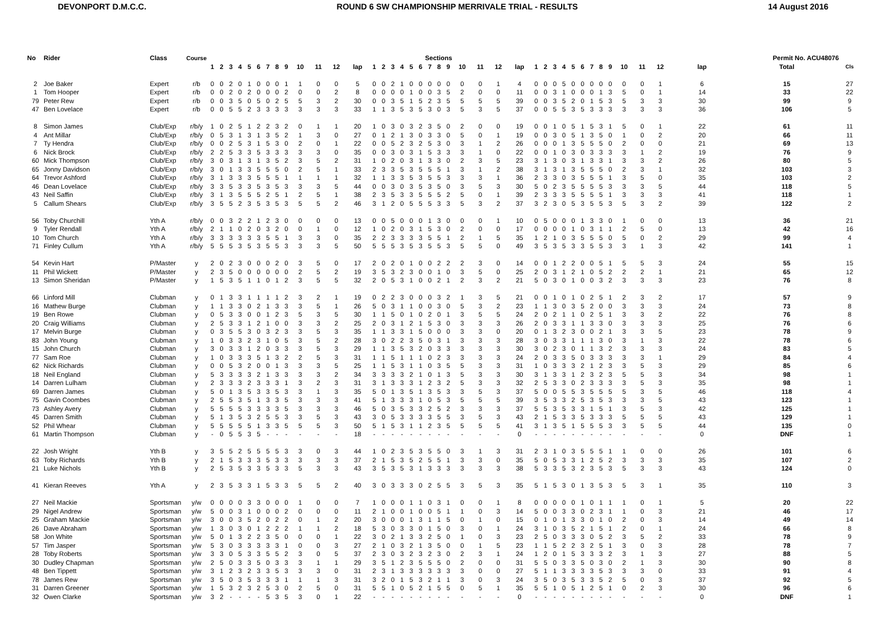DEVONPORT D.M.C.C. ROUND 6 SW CHAMPIONSHIP MERRIVALE TRIAL - RESULTS 14 August 2016
| No | Rider | Class | Course | | | | | | | | | | | | | | Sections | | | | | | | | | | | | | | | | | | | | | | | | | Permit No. ACU48076 | | |
| --- | --- | --- | --- | --- | --- | --- | --- | --- | --- | --- | --- | --- | --- | --- | --- | --- | --- | --- | --- | --- | --- | --- | --- | --- | --- | --- | --- | --- | --- | --- | --- | --- | --- | --- | --- | --- | --- | --- | --- | --- | --- | --- | --- | --- |
| | | | | 1 | 2 | 3 | 4 | 5 | 6 | 7 | 8 | 9 | 10 | 11 | 12 | lap | 1 | 2 | 3 | 4 | 5 | 6 | 7 | 8 | 9 | 10 | 11 | 12 | lap | 1 | 2 | 3 | 4 | 5 | 6 | 7 | 8 | 9 | 10 | 11 | 12 | lap | Total | Cls |
| 2 | Joe Baker | Expert | r/b | 0 | 0 | 2 | 0 | 1 | 0 | 0 | 0 | 1 | 1 | 0 | 0 | 5 | 0 | 0 | 2 | 1 | 0 | 0 | 0 | 0 | 0 | 0 | 0 | 1 | 4 | 0 | 0 | 0 | 5 | 0 | 0 | 0 | 0 | 0 | 0 | 0 | 1 | 6 | 15 | 27 |
| 1 | Tom Hooper | Expert | r/b | 0 | 0 | 2 | 0 | 2 | 0 | 0 | 0 | 2 | 0 | 0 | 2 | 8 | 0 | 0 | 0 | 0 | 1 | 0 | 0 | 3 | 5 | 2 | 0 | 0 | 11 | 0 | 0 | 3 | 1 | 0 | 0 | 0 | 1 | 3 | 5 | 0 | 1 | 14 | 33 | 22 |
| 79 | Peter Rew | Expert | r/b | 0 | 0 | 3 | 5 | 0 | 5 | 0 | 2 | 5 | 5 | 3 | 2 | 30 | 0 | 0 | 3 | 5 | 1 | 5 | 2 | 3 | 5 | 5 | 5 | 5 | 39 | 0 | 0 | 3 | 5 | 2 | 0 | 1 | 5 | 3 | 5 | 3 | 3 | 30 | 99 | 9 |
| 47 | Ben Lovelace | Expert | r/b | 0 | 0 | 5 | 5 | 2 | 3 | 3 | 3 | 3 | 3 | 3 | 3 | 33 | 1 | 1 | 3 | 5 | 3 | 5 | 3 | 0 | 3 | 5 | 3 | 5 | 37 | 0 | 0 | 5 | 5 | 3 | 5 | 3 | 3 | 3 | 3 | 3 | 3 | 36 | 106 | 5 |
| 8 | Simon James | Club/Exp | r/b/y | 1 | 0 | 2 | 5 | 1 | 2 | 2 | 3 | 2 | 0 | 1 | 1 | 20 | 1 | 0 | 3 | 0 | 3 | 2 | 3 | 5 | 0 | 2 | 0 | 0 | 19 | 0 | 0 | 1 | 0 | 5 | 1 | 5 | 3 | 1 | 5 | 0 | 1 | 22 | 61 | 11 |
| 4 | Ant Millar | Club/Exp | r/b/y | 0 | 5 | 3 | 1 | 3 | 1 | 3 | 5 | 2 | 1 | 3 | 0 | 27 | 0 | 1 | 2 | 1 | 3 | 0 | 3 | 3 | 0 | 5 | 0 | 1 | 19 | 0 | 0 | 3 | 0 | 5 | 1 | 3 | 5 | 0 | 1 | 0 | 2 | 20 | 66 | 11 |
| 7 | Ty Hendra | Club/Exp | r/b/y | 0 | 0 | 2 | 5 | 3 | 1 | 5 | 3 | 0 | 2 | 0 | 1 | 22 | 0 | 0 | 5 | 2 | 3 | 2 | 5 | 3 | 0 | 3 | 1 | 2 | 26 | 0 | 0 | 0 | 1 | 3 | 5 | 5 | 5 | 0 | 2 | 0 | 0 | 21 | 69 | 13 |
| 6 | Nick Brock | Club/Exp | r/b/y | 2 | 2 | 5 | 3 | 3 | 5 | 3 | 3 | 3 | 3 | 3 | 0 | 35 | 0 | 0 | 3 | 0 | 3 | 1 | 5 | 3 | 3 | 3 | 1 | 0 | 22 | 0 | 0 | 1 | 0 | 3 | 0 | 3 | 3 | 3 | 3 | 1 | 2 | 19 | 76 | 9 |
| 60 | Mick Thompson | Club/Exp | r/b/y | 3 | 0 | 3 | 1 | 3 | 1 | 3 | 5 | 2 | 3 | 5 | 2 | 31 | 1 | 0 | 2 | 0 | 3 | 1 | 3 | 3 | 0 | 2 | 3 | 5 | 23 | 3 | 1 | 3 | 0 | 3 | 1 | 3 | 3 | 1 | 3 | 3 | 2 | 26 | 80 | 5 |
| 65 | Jonny Davidson | Club/Exp | r/b/y | 3 | 0 | 1 | 3 | 3 | 5 | 5 | 5 | 0 | 2 | 5 | 1 | 33 | 2 | 3 | 3 | 5 | 3 | 5 | 5 | 5 | 1 | 3 | 1 | 2 | 38 | 3 | 1 | 3 | 1 | 3 | 5 | 5 | 5 | 0 | 2 | 3 | 1 | 32 | 103 | 3 |
| 64 | Trevor Ashford | Club/Exp | r/b/y | 3 | 1 | 3 | 3 | 3 | 5 | 5 | 5 | 1 | 1 | 1 | 1 | 32 | 1 | 1 | 3 | 3 | 5 | 3 | 5 | 5 | 3 | 3 | 3 | 1 | 36 | 2 | 3 | 3 | 0 | 3 | 5 | 5 | 5 | 1 | 3 | 5 | 0 | 35 | 103 | 2 |
| 46 | Dean Lovelace | Club/Exp | r/b/y | 3 | 3 | 5 | 3 | 3 | 5 | 3 | 5 | 3 | 3 | 3 | 5 | 44 | 0 | 0 | 3 | 0 | 3 | 5 | 3 | 5 | 0 | 3 | 5 | 3 | 30 | 5 | 0 | 2 | 3 | 5 | 5 | 5 | 5 | 3 | 3 | 3 | 5 | 44 | 118 | 5 |
| 43 | Neil Saffin | Club/Exp | r/b/y | 3 | 1 | 3 | 5 | 5 | 5 | 2 | 5 | 1 | 2 | 5 | 1 | 38 | 2 | 3 | 5 | 3 | 3 | 5 | 5 | 5 | 2 | 5 | 0 | 1 | 39 | 2 | 3 | 3 | 3 | 5 | 5 | 5 | 5 | 1 | 3 | 3 | 3 | 41 | 118 | 1 |
| 5 | Callum Shears | Club/Exp | r/b/y | 3 | 5 | 5 | 2 | 3 | 5 | 3 | 5 | 3 | 5 | 5 | 2 | 46 | 3 | 1 | 2 | 0 | 5 | 5 | 5 | 3 | 3 | 5 | 3 | 2 | 37 | 3 | 2 | 3 | 0 | 5 | 3 | 5 | 5 | 3 | 5 | 3 | 2 | 39 | 122 | 2 |
| 56 | Toby Churchill | Yth A | r/b/y | 0 | 0 | 3 | 2 | 2 | 1 | 2 | 3 | 0 | 0 | 0 | 0 | 13 | 0 | 0 | 5 | 0 | 0 | 0 | 1 | 3 | 0 | 0 | 0 | 1 | 10 | 0 | 5 | 0 | 0 | 0 | 1 | 3 | 3 | 0 | 1 | 0 | 0 | 13 | 36 | 21 |
| 9 | Tyler Rendall | Yth A | r/b/y | 2 | 1 | 1 | 0 | 2 | 0 | 3 | 2 | 0 | 0 | 1 | 0 | 12 | 1 | 0 | 2 | 0 | 3 | 1 | 5 | 3 | 0 | 2 | 0 | 0 | 17 | 0 | 0 | 0 | 0 | 1 | 0 | 3 | 1 | 1 | 2 | 5 | 0 | 13 | 42 | 16 |
| 10 | Tom Church | Yth A | r/b/y | 3 | 3 | 3 | 3 | 3 | 3 | 5 | 5 | 1 | 3 | 3 | 0 | 35 | 2 | 2 | 3 | 3 | 3 | 3 | 5 | 5 | 1 | 2 | 1 | 5 | 35 | 1 | 2 | 1 | 0 | 3 | 5 | 5 | 5 | 0 | 5 | 0 | 2 | 29 | 99 | 4 |
| 71 | Finley Cullum | Yth A | r/b/y | 5 | 5 | 5 | 3 | 5 | 3 | 5 | 5 | 3 | 3 | 3 | 5 | 50 | 5 | 5 | 5 | 3 | 5 | 3 | 5 | 5 | 3 | 5 | 5 | 0 | 49 | 3 | 5 | 3 | 5 | 3 | 3 | 5 | 5 | 3 | 3 | 1 | 3 | 42 | 141 | 1 |
| 54 | Kevin Hart | P/Master | y | 2 | 0 | 2 | 3 | 0 | 0 | 0 | 2 | 0 | 3 | 5 | 0 | 17 | 2 | 0 | 2 | 0 | 1 | 0 | 0 | 2 | 2 | 2 | 3 | 0 | 14 | 0 | 0 | 1 | 2 | 2 | 0 | 0 | 5 | 1 | 5 | 5 | 3 | 24 | 55 | 15 |
| 11 | Phil Wickett | P/Master | y | 2 | 3 | 5 | 0 | 0 | 0 | 0 | 0 | 0 | 2 | 5 | 2 | 19 | 3 | 5 | 3 | 2 | 3 | 0 | 0 | 1 | 0 | 3 | 5 | 0 | 25 | 2 | 0 | 3 | 1 | 2 | 1 | 0 | 5 | 2 | 2 | 2 | 1 | 21 | 65 | 12 |
| 13 | Simon Sheridan | P/Master | y | 1 | 5 | 3 | 5 | 1 | 1 | 0 | 1 | 2 | 3 | 5 | 5 | 32 | 2 | 0 | 5 | 3 | 1 | 0 | 0 | 2 | 1 | 2 | 3 | 2 | 21 | 5 | 0 | 3 | 0 | 1 | 0 | 0 | 3 | 2 | 3 | 3 | 3 | 23 | 76 | 8 |
| 66 | Linford Mill | Clubman | y | 0 | 1 | 3 | 3 | 1 | 1 | 1 | 1 | 2 | 3 | 2 | 1 | 19 | 0 | 2 | 2 | 3 | 0 | 0 | 0 | 3 | 2 | 1 | 3 | 5 | 21 | 0 | 0 | 1 | 0 | 1 | 0 | 2 | 5 | 1 | 2 | 3 | 2 | 17 | 57 | 9 |
| 16 | Mathew Burge | Clubman | y | 1 | 1 | 3 | 3 | 0 | 2 | 1 | 3 | 3 | 3 | 5 | 1 | 26 | 5 | 0 | 3 | 1 | 1 | 0 | 0 | 3 | 0 | 5 | 3 | 2 | 23 | 1 | 1 | 3 | 0 | 3 | 5 | 2 | 0 | 0 | 3 | 3 | 3 | 24 | 73 | 8 |
| 19 | Ben Rowe | Clubman | y | 0 | 5 | 3 | 3 | 0 | 0 | 1 | 2 | 3 | 5 | 3 | 5 | 30 | 1 | 1 | 5 | 0 | 1 | 0 | 2 | 0 | 1 | 3 | 5 | 5 | 24 | 2 | 0 | 2 | 1 | 1 | 0 | 2 | 5 | 1 | 3 | 3 | 2 | 22 | 76 | 8 |
| 20 | Craig Williams | Clubman | y | 2 | 5 | 3 | 3 | 1 | 2 | 1 | 0 | 0 | 3 | 3 | 2 | 25 | 2 | 0 | 3 | 1 | 2 | 1 | 5 | 3 | 0 | 3 | 3 | 3 | 26 | 2 | 0 | 3 | 3 | 1 | 1 | 3 | 3 | 0 | 3 | 3 | 3 | 25 | 76 | 6 |
| 17 | Melvin Burge | Clubman | y | 0 | 3 | 5 | 5 | 3 | 0 | 3 | 2 | 3 | 3 | 5 | 3 | 35 | 1 | 1 | 3 | 3 | 1 | 5 | 0 | 0 | 0 | 3 | 3 | 0 | 20 | 0 | 1 | 3 | 2 | 3 | 0 | 0 | 2 | 1 | 3 | 3 | 5 | 23 | 78 | 9 |
| 83 | John Young | Clubman | y | 1 | 0 | 3 | 3 | 2 | 3 | 1 | 0 | 5 | 3 | 5 | 2 | 28 | 3 | 0 | 2 | 2 | 3 | 5 | 0 | 3 | 1 | 3 | 3 | 3 | 28 | 3 | 0 | 3 | 3 | 1 | 1 | 1 | 3 | 0 | 3 | 1 | 3 | 22 | 78 | 6 |
| 15 | John Church | Clubman | y | 3 | 0 | 3 | 3 | 1 | 2 | 0 | 3 | 3 | 3 | 5 | 3 | 29 | 1 | 1 | 3 | 5 | 3 | 2 | 0 | 3 | 3 | 3 | 3 | 3 | 30 | 3 | 0 | 2 | 3 | 0 | 1 | 1 | 3 | 2 | 3 | 3 | 3 | 24 | 83 | 5 |
| 77 | Sam Roe | Clubman | y | 1 | 0 | 3 | 3 | 3 | 5 | 1 | 3 | 2 | 2 | 5 | 3 | 31 | 1 | 1 | 5 | 1 | 1 | 1 | 0 | 2 | 3 | 3 | 3 | 3 | 24 | 2 | 0 | 3 | 3 | 5 | 0 | 3 | 3 | 3 | 3 | 3 | 1 | 29 | 84 | 4 |
| 62 | Nick Richards | Clubman | y | 0 | 0 | 5 | 3 | 2 | 0 | 0 | 1 | 3 | 3 | 3 | 5 | 25 | 1 | 1 | 5 | 3 | 1 | 1 | 0 | 3 | 5 | 5 | 3 | 3 | 31 | 1 | 0 | 3 | 3 | 3 | 2 | 1 | 2 | 3 | 3 | 5 | 3 | 29 | 85 | 6 |
| 18 | Neil England | Clubman | y | 5 | 3 | 3 | 3 | 3 | 2 | 1 | 3 | 3 | 3 | 3 | 2 | 34 | 3 | 3 | 3 | 3 | 2 | 1 | 0 | 1 | 3 | 5 | 3 | 3 | 30 | 3 | 1 | 3 | 3 | 1 | 2 | 3 | 2 | 3 | 5 | 5 | 3 | 34 | 98 | 1 |
| 14 | Darren Lulham | Clubman | y | 2 | 3 | 3 | 3 | 2 | 3 | 3 | 3 | 1 | 3 | 2 | 3 | 31 | 3 | 1 | 3 | 3 | 3 | 1 | 2 | 3 | 2 | 5 | 3 | 3 | 32 | 2 | 5 | 3 | 3 | 0 | 2 | 3 | 3 | 3 | 3 | 5 | 3 | 35 | 98 | 1 |
| 69 | Darren James | Clubman | y | 5 | 0 | 1 | 3 | 5 | 3 | 3 | 5 | 3 | 3 | 1 | 3 | 35 | 5 | 0 | 1 | 3 | 5 | 1 | 3 | 5 | 3 | 3 | 5 | 3 | 37 | 5 | 0 | 0 | 5 | 5 | 3 | 5 | 5 | 5 | 5 | 3 | 5 | 46 | 118 | 4 |
| 75 | Gavin Coombes | Clubman | y | 2 | 5 | 5 | 3 | 5 | 1 | 3 | 3 | 5 | 3 | 3 | 3 | 41 | 5 | 1 | 3 | 3 | 3 | 1 | 0 | 5 | 3 | 5 | 5 | 5 | 39 | 3 | 5 | 3 | 3 | 2 | 5 | 3 | 5 | 3 | 3 | 3 | 5 | 43 | 123 | 1 |
| 73 | Ashley Avery | Clubman | y | 5 | 5 | 5 | 5 | 3 | 3 | 3 | 3 | 5 | 3 | 3 | 3 | 46 | 5 | 0 | 3 | 5 | 3 | 3 | 2 | 5 | 2 | 3 | 3 | 3 | 37 | 5 | 5 | 3 | 5 | 3 | 3 | 1 | 5 | 1 | 3 | 5 | 3 | 42 | 125 | 1 |
| 45 | Darren Smith | Clubman | y | 5 | 1 | 3 | 5 | 3 | 2 | 5 | 5 | 3 | 3 | 5 | 3 | 43 | 3 | 0 | 5 | 3 | 3 | 3 | 3 | 5 | 5 | 3 | 5 | 3 | 43 | 2 | 1 | 5 | 3 | 3 | 5 | 3 | 3 | 3 | 5 | 5 | 5 | 43 | 129 | 1 |
| 52 | Phil Whear | Clubman | y | 5 | 5 | 5 | 5 | 5 | 1 | 3 | 3 | 5 | 5 | 5 | 3 | 50 | 5 | 1 | 5 | 3 | 1 | 1 | 2 | 3 | 5 | 5 | 5 | 5 | 41 | 3 | 1 | 3 | 5 | 1 | 5 | 5 | 5 | 3 | 3 | 5 | 5 | 44 | 135 | 0 |
| 61 | Martin Thompson | Clubman | y | - | 0 | 5 | 5 | 3 | 5 | - | - | - | - | - | - | 18 | - | - | - | - | - | - | - | - | - | - | - | - | 0 | - | - | - | - | - | - | - | - | - | - | - | - | 0 | DNF | 1 |
| 22 | Josh Wright | Yth B | y | 3 | 5 | 5 | 2 | 5 | 5 | 5 | 5 | 3 | 3 | 0 | 3 | 44 | 1 | 0 | 2 | 3 | 5 | 3 | 5 | 5 | 0 | 3 | 1 | 3 | 31 | 2 | 3 | 1 | 0 | 3 | 5 | 5 | 5 | 1 | 1 | 0 | 0 | 26 | 101 | 6 |
| 63 | Toby Richards | Yth B | y | 2 | 1 | 5 | 3 | 3 | 3 | 5 | 3 | 3 | 3 | 3 | 3 | 37 | 2 | 1 | 5 | 3 | 5 | 2 | 5 | 5 | 1 | 3 | 3 | 0 | 35 | 5 | 0 | 5 | 3 | 3 | 1 | 2 | 5 | 2 | 3 | 3 | 3 | 35 | 107 | 2 |
| 21 | Luke Nichols | Yth B | y | 2 | 5 | 3 | 5 | 3 | 3 | 5 | 3 | 3 | 5 | 3 | 3 | 43 | 3 | 5 | 3 | 5 | 3 | 1 | 3 | 3 | 3 | 3 | 3 | 3 | 38 | 5 | 3 | 3 | 5 | 3 | 2 | 3 | 5 | 3 | 5 | 3 | 3 | 43 | 124 | 0 |
| 41 | Kieran Reeves | Yth A | y | 2 | 3 | 5 | 3 | 3 | 1 | 5 | 3 | 3 | 5 | 5 | 2 | 40 | 3 | 0 | 3 | 3 | 3 | 0 | 2 | 5 | 5 | 3 | 5 | 3 | 35 | 5 | 1 | 5 | 3 | 0 | 1 | 3 | 5 | 3 | 5 | 3 | 1 | 35 | 110 | 3 |
| 27 | Neil Mackie | Sportsman | y/w | 0 | 0 | 0 | 0 | 3 | 3 | 0 | 0 | 0 | 1 | 0 | 0 | 7 | 1 | 0 | 0 | 0 | 1 | 1 | 0 | 3 | 1 | 0 | 0 | 1 | 8 | 0 | 0 | 0 | 0 | 0 | 1 | 0 | 1 | 1 | 1 | 0 | 1 | 5 | 20 | 22 |
| 29 | Nigel Andrew | Sportsman | y/w | 5 | 0 | 0 | 3 | 1 | 0 | 0 | 0 | 2 | 0 | 0 | 0 | 11 | 2 | 1 | 0 | 0 | 1 | 0 | 0 | 5 | 1 | 1 | 0 | 3 | 14 | 5 | 0 | 0 | 3 | 3 | 0 | 2 | 3 | 1 | 1 | 0 | 3 | 21 | 46 | 17 |
| 25 | Graham Mackie | Sportsman | y/w | 3 | 0 | 0 | 3 | 5 | 2 | 0 | 2 | 2 | 0 | 1 | 2 | 20 | 3 | 0 | 0 | 0 | 1 | 3 | 1 | 1 | 5 | 0 | 1 | 0 | 15 | 0 | 1 | 0 | 1 | 3 | 3 | 0 | 1 | 0 | 2 | 0 | 3 | 14 | 49 | 14 |
| 26 | Dave Abraham | Sportsman | y/w | 1 | 3 | 0 | 3 | 0 | 1 | 2 | 2 | 2 | 1 | 1 | 2 | 18 | 5 | 3 | 0 | 3 | 3 | 0 | 1 | 5 | 0 | 3 | 0 | 1 | 24 | 3 | 1 | 0 | 3 | 5 | 2 | 1 | 5 | 1 | 2 | 0 | 1 | 24 | 66 | 8 |
| 58 | Jon White | Sportsman | y/w | 5 | 0 | 1 | 3 | 2 | 2 | 3 | 5 | 0 | 0 | 0 | 1 | 22 | 3 | 0 | 2 | 1 | 3 | 3 | 2 | 5 | 0 | 1 | 0 | 3 | 23 | 2 | 5 | 0 | 3 | 3 | 3 | 0 | 5 | 2 | 3 | 5 | 2 | 33 | 78 | 9 |
| 57 | Tim Jasper | Sportsman | y/w | 5 | 3 | 0 | 3 | 3 | 3 | 3 | 3 | 1 | 0 | 0 | 3 | 27 | 2 | 1 | 0 | 3 | 2 | 1 | 3 | 5 | 0 | 0 | 1 | 5 | 23 | 1 | 1 | 5 | 2 | 2 | 3 | 2 | 5 | 1 | 3 | 0 | 3 | 28 | 78 | 7 |
| 28 | Toby Roberts | Sportsman | y/w | 3 | 3 | 0 | 5 | 3 | 3 | 5 | 5 | 2 | 3 | 0 | 5 | 37 | 2 | 3 | 0 | 3 | 2 | 3 | 2 | 3 | 0 | 2 | 3 | 1 | 24 | 1 | 2 | 0 | 1 | 5 | 3 | 3 | 3 | 2 | 3 | 1 | 3 | 27 | 88 | 5 |
| 30 | Dudley Chapman | Sportsman | y/w | 2 | 5 | 0 | 3 | 3 | 5 | 0 | 3 | 3 | 3 | 1 | 1 | 29 | 3 | 5 | 1 | 2 | 3 | 5 | 5 | 5 | 0 | 2 | 0 | 0 | 31 | 5 | 5 | 0 | 3 | 3 | 5 | 0 | 3 | 0 | 2 | 1 | 3 | 30 | 90 | 8 |
| 48 | Ben Tippett | Sportsman | y/w | 3 | 1 | 2 | 3 | 2 | 3 | 3 | 5 | 3 | 3 | 3 | 0 | 31 | 2 | 3 | 1 | 3 | 3 | 3 | 3 | 3 | 3 | 3 | 0 | 0 | 27 | 5 | 1 | 1 | 3 | 3 | 3 | 3 | 5 | 3 | 3 | 3 | 0 | 33 | 91 | 4 |
| 78 | James Rew | Sportsman | y/w | 3 | 5 | 0 | 3 | 5 | 3 | 3 | 3 | 1 | 1 | 1 | 3 | 31 | 3 | 2 | 0 | 1 | 5 | 3 | 2 | 1 | 1 | 3 | 0 | 3 | 24 | 3 | 5 | 0 | 3 | 5 | 3 | 3 | 5 | 2 | 5 | 0 | 3 | 37 | 92 | 5 |
| 31 | Darren Greener | Sportsman | y/w | 1 | 5 | 3 | 2 | 3 | 2 | 5 | 3 | 0 | 2 | 5 | 0 | 31 | 5 | 5 | 1 | 0 | 5 | 2 | 1 | 5 | 5 | 0 | 5 | 1 | 35 | 5 | 5 | 1 | 0 | 5 | 1 | 2 | 5 | 1 | 0 | 2 | 3 | 30 | 96 | 6 |
| 32 | Owen Clarke | Sportsman | y/w | 3 | 2 | - | - | - | - | 5 | 3 | 5 | 3 | 0 | 1 | 22 | - | - | - | - | - | - | - | - | - | - | - | - | 0 | - | - | - | - | - | - | - | - | - | - | - | - | 0 | DNF | 1 |